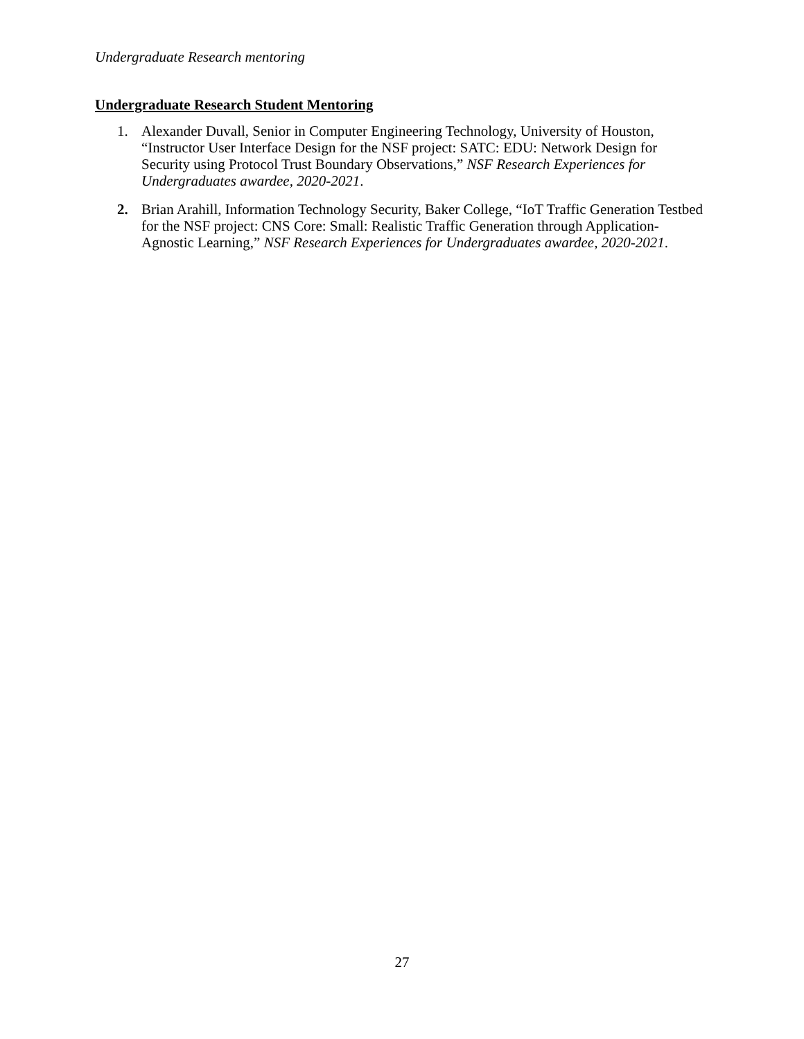Undergraduate Research mentoring
Undergraduate Research Student Mentoring
1. Alexander Duvall, Senior in Computer Engineering Technology, University of Houston, “Instructor User Interface Design for the NSF project: SATC: EDU: Network Design for Security using Protocol Trust Boundary Observations,” NSF Research Experiences for Undergraduates awardee, 2020-2021.
2. Brian Arahill, Information Technology Security, Baker College, “IoT Traffic Generation Testbed for the NSF project: CNS Core: Small: Realistic Traffic Generation through Application-Agnostic Learning,” NSF Research Experiences for Undergraduates awardee, 2020-2021.
27